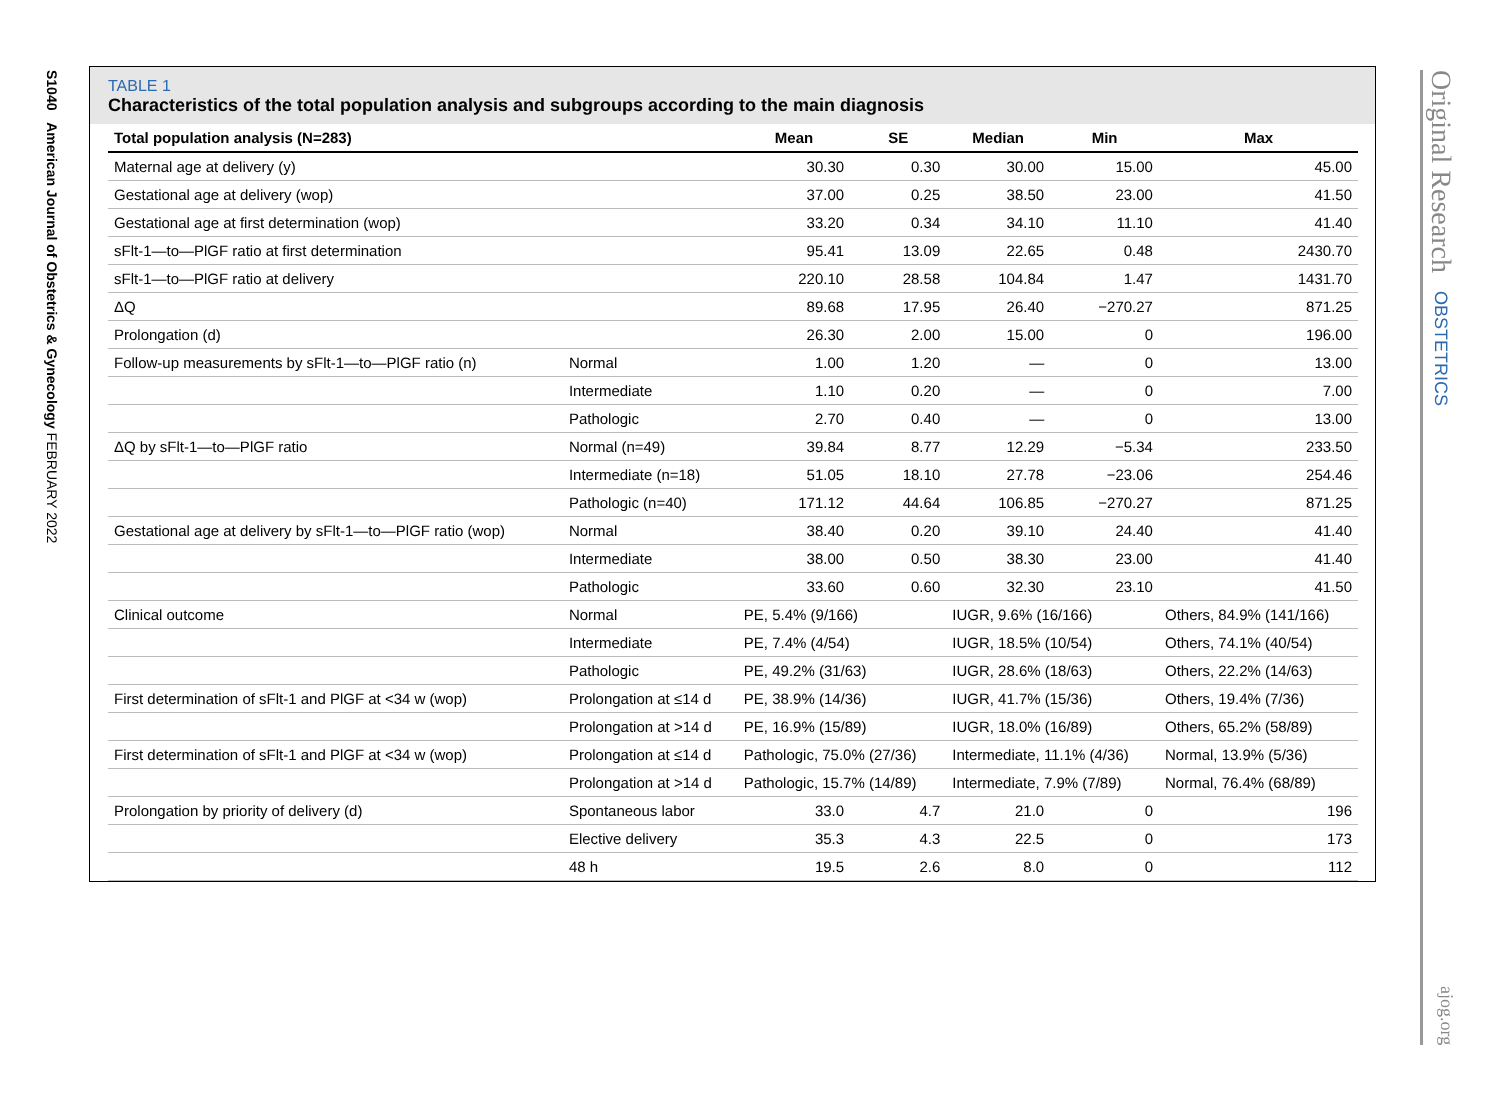S1040 American Journal of Obstetrics & Gynecology FEBRUARY 2022
Original Research OBSTETRICS
ajog.org
TABLE 1
Characteristics of the total population analysis and subgroups according to the main diagnosis
| Total population analysis (N=283) | | Mean | SE | Median | Min | Max |
| --- | --- | --- | --- | --- | --- | --- |
| Maternal age at delivery (y) | | 30.30 | 0.30 | 30.00 | 15.00 | 45.00 |
| Gestational age at delivery (wop) | | 37.00 | 0.25 | 38.50 | 23.00 | 41.50 |
| Gestational age at first determination (wop) | | 33.20 | 0.34 | 34.10 | 11.10 | 41.40 |
| sFlt-1—to—PlGF ratio at first determination | | 95.41 | 13.09 | 22.65 | 0.48 | 2430.70 |
| sFlt-1—to—PlGF ratio at delivery | | 220.10 | 28.58 | 104.84 | 1.47 | 1431.70 |
| ΔQ | | 89.68 | 17.95 | 26.40 | −270.27 | 871.25 |
| Prolongation (d) | | 26.30 | 2.00 | 15.00 | 0 | 196.00 |
| Follow-up measurements by sFlt-1—to—PlGF ratio (n) | Normal | 1.00 | 1.20 | — | 0 | 13.00 |
| | Intermediate | 1.10 | 0.20 | — | 0 | 7.00 |
| | Pathologic | 2.70 | 0.40 | — | 0 | 13.00 |
| ΔQ by sFlt-1—to—PlGF ratio | Normal (n=49) | 39.84 | 8.77 | 12.29 | −5.34 | 233.50 |
| | Intermediate (n=18) | 51.05 | 18.10 | 27.78 | −23.06 | 254.46 |
| | Pathologic (n=40) | 171.12 | 44.64 | 106.85 | −270.27 | 871.25 |
| Gestational age at delivery by sFlt-1—to—PlGF ratio (wop) | Normal | 38.40 | 0.20 | 39.10 | 24.40 | 41.40 |
| | Intermediate | 38.00 | 0.50 | 38.30 | 23.00 | 41.40 |
| | Pathologic | 33.60 | 0.60 | 32.30 | 23.10 | 41.50 |
| Clinical outcome | Normal | PE, 5.4% (9/166) | | IUGR, 9.6% (16/166) | | Others, 84.9% (141/166) |
| | Intermediate | PE, 7.4% (4/54) | | IUGR, 18.5% (10/54) | | Others, 74.1% (40/54) |
| | Pathologic | PE, 49.2% (31/63) | | IUGR, 28.6% (18/63) | | Others, 22.2% (14/63) |
| First determination of sFlt-1 and PlGF at <34 w (wop) | Prolongation at ≤14 d | PE, 38.9% (14/36) | | IUGR, 41.7% (15/36) | | Others, 19.4% (7/36) |
| | Prolongation at >14 d | PE, 16.9% (15/89) | | IUGR, 18.0% (16/89) | | Others, 65.2% (58/89) |
| First determination of sFlt-1 and PlGF at <34 w (wop) | Prolongation at ≤14 d | Pathologic, 75.0% (27/36) | | Intermediate, 11.1% (4/36) | | Normal, 13.9% (5/36) |
| | Prolongation at >14 d | Pathologic, 15.7% (14/89) | | Intermediate, 7.9% (7/89) | | Normal, 76.4% (68/89) |
| Prolongation by priority of delivery (d) | Spontaneous labor | 33.0 | 4.7 | 21.0 | 0 | 196 |
| | Elective delivery | 35.3 | 4.3 | 22.5 | 0 | 173 |
| | 48 h | 19.5 | 2.6 | 8.0 | 0 | 112 |